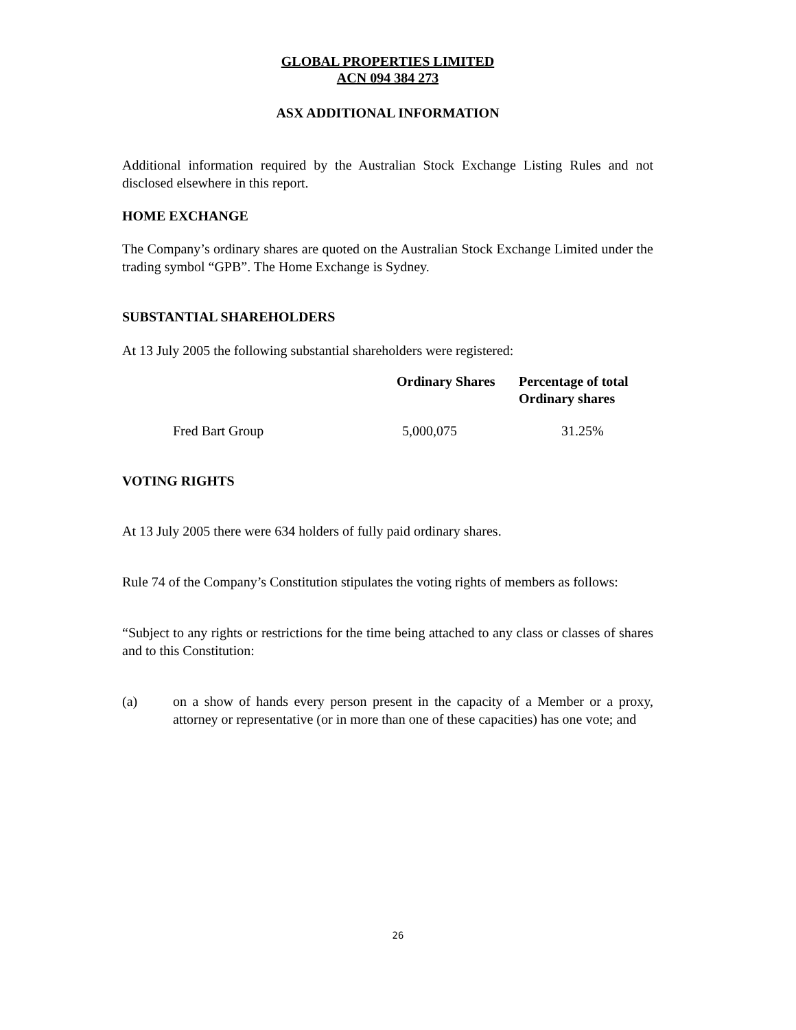GLOBAL PROPERTIES LIMITED
ACN 094 384 273
ASX ADDITIONAL INFORMATION
Additional information required by the Australian Stock Exchange Listing Rules and not disclosed elsewhere in this report.
HOME EXCHANGE
The Company’s ordinary shares are quoted on the Australian Stock Exchange Limited under the trading symbol “GPB”. The Home Exchange is Sydney.
SUBSTANTIAL SHAREHOLDERS
At 13 July 2005 the following substantial shareholders were registered:
| | Ordinary Shares | Percentage of total Ordinary shares |
| --- | --- | --- |
| Fred Bart Group | 5,000,075 | 31.25% |
VOTING RIGHTS
At 13 July 2005 there were 634 holders of fully paid ordinary shares.
Rule 74 of the Company’s Constitution stipulates the voting rights of members as follows:
“Subject to any rights or restrictions for the time being attached to any class or classes of shares and to this Constitution:
(a) on a show of hands every person present in the capacity of a Member or a proxy, attorney or representative (or in more than one of these capacities) has one vote; and
26